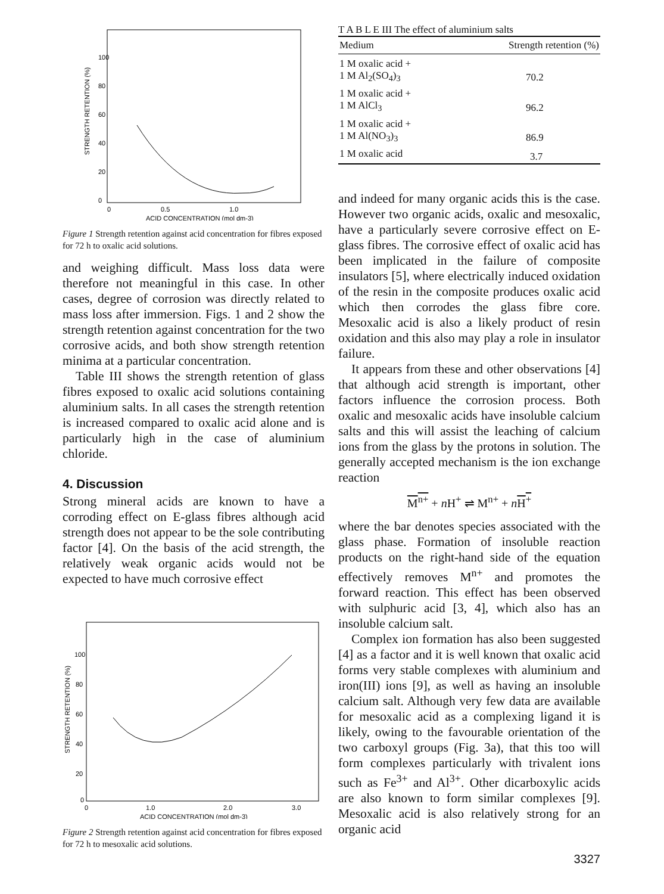100
80
60
40
20
0
STRENGTH RETENTION (%)
0
0.5
1.0
ACID CONCENTRATION (mol dm-3)
Figure 1 Strength retention against acid concentration for fibres exposed for 72 h to oxalic acid solutions.
and weighing difficult. Mass loss data were therefore not meaningful in this case. In other cases, degree of corrosion was directly related to mass loss after immersion. Figs. 1 and 2 show the strength retention against concentration for the two corrosive acids, and both show strength retention minima at a particular concentration.
Table III shows the strength retention of glass fibres exposed to oxalic acid solutions containing aluminium salts. In all cases the strength retention is increased compared to oxalic acid alone and is particularly high in the case of aluminium chloride.
4. Discussion
Strong mineral acids are known to have a corroding effect on E-glass fibres although acid strength does not appear to be the sole contributing factor [4]. On the basis of the acid strength, the relatively weak organic acids would not be expected to have much corrosive effect
100
80
60
40
20
0
STRENGTH RETENTION (%)
0
1.0
2.0
3.0
ACID CONCENTRATION (mol dm-3)
Figure 2 Strength retention against acid concentration for fibres exposed for 72 h to mesoxalic acid solutions.
T A B L E III The effect of aluminium salts
| Medium | Strength retention (%) |
| --- | --- |
| 1 M oxalic acid + 1 M Al<sub>2</sub>(SO<sub>4</sub>)<sub>3</sub> | 70.2 |
| 1 M oxalic acid + 1 M AlCl<sub>3</sub> | 96.2 |
| 1 M oxalic acid + 1 M Al(NO<sub>3</sub>)<sub>3</sub> | 86.9 |
| 1 M oxalic acid | 3.7 |
and indeed for many organic acids this is the case. However two organic acids, oxalic and mesoxalic, have a particularly severe corrosive effect on E-glass fibres. The corrosive effect of oxalic acid has been implicated in the failure of composite insulators [5], where electrically induced oxidation of the resin in the composite produces oxalic acid which then corrodes the glass fibre core. Mesoxalic acid is also a likely product of resin oxidation and this also may play a role in insulator failure.
It appears from these and other observations [4] that although acid strength is important, other factors influence the corrosion process. Both oxalic and mesoxalic acids have insoluble calcium salts and this will assist the leaching of calcium ions from the glass by the protons in solution. The generally accepted mechanism is the ion exchange reaction
M<sup>n+</sup> + n H<sup>+</sup> ⇌ M<sup>n+</sup> + nH<sup>+</sup>
where the bar denotes species associated with the glass phase. Formation of insoluble reaction products on the right-hand side of the equation effectively removes M<sup>n+</sup> and promotes the forward reaction. This effect has been observed with sulphuric acid [3, 4], which also has an insoluble calcium salt.
Complex ion formation has also been suggested [4] as a factor and it is well known that oxalic acid forms very stable complexes with aluminium and iron(III) ions [9], as well as having an insoluble calcium salt. Although very few data are available for mesoxalic acid as a complexing ligand it is likely, owing to the favourable orientation of the two carboxyl groups (Fig. 3a), that this too will form complexes particularly with trivalent ions such as Fe<sup>3+</sup> and Al<sup>3+</sup>. Other dicarboxylic acids are also known to form similar complexes [9]. Mesoxalic acid is also relatively strong for an organic acid
3327